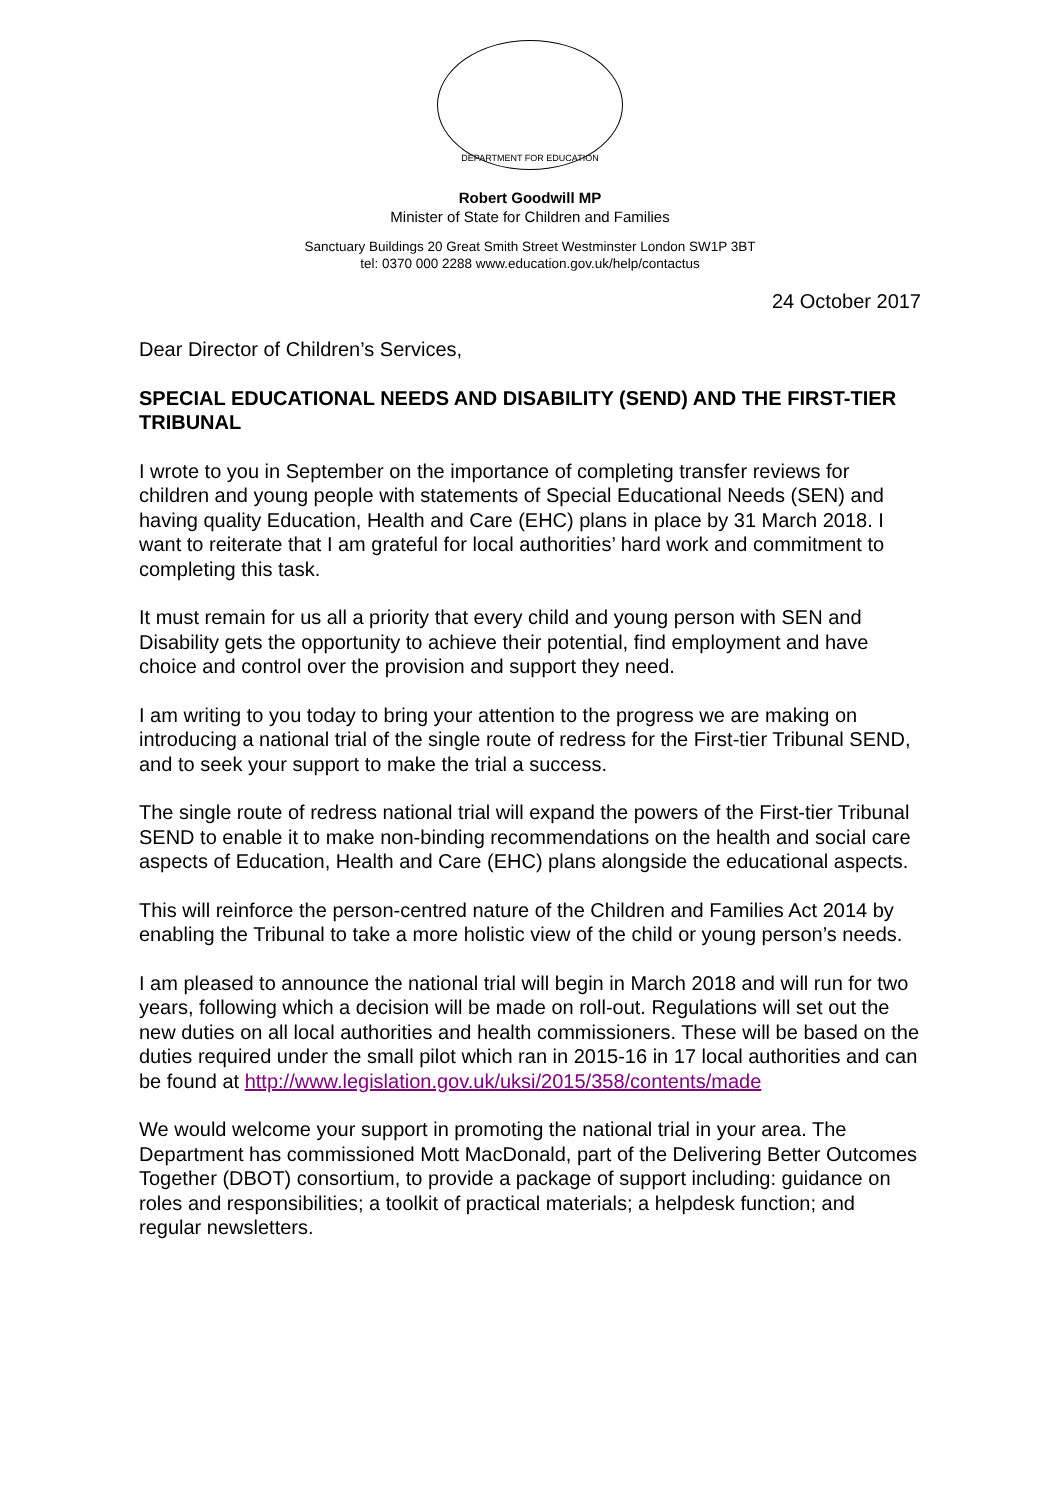DEPARTMENT FOR EDUCATION
Robert Goodwill MP
Minister of State for Children and Families
Sanctuary Buildings 20 Great Smith Street Westminster London SW1P 3BT
tel: 0370 000 2288 www.education.gov.uk/help/contactus
24 October 2017
Dear Director of Children’s Services,
SPECIAL EDUCATIONAL NEEDS AND DISABILITY (SEND) AND THE FIRST-TIER TRIBUNAL
I wrote to you in September on the importance of completing transfer reviews for children and young people with statements of Special Educational Needs (SEN) and having quality Education, Health and Care (EHC) plans in place by 31 March 2018. I want to reiterate that I am grateful for local authorities’ hard work and commitment to completing this task.
It must remain for us all a priority that every child and young person with SEN and Disability gets the opportunity to achieve their potential, find employment and have choice and control over the provision and support they need.
I am writing to you today to bring your attention to the progress we are making on introducing a national trial of the single route of redress for the First-tier Tribunal SEND, and to seek your support to make the trial a success.
The single route of redress national trial will expand the powers of the First-tier Tribunal SEND to enable it to make non-binding recommendations on the health and social care aspects of Education, Health and Care (EHC) plans alongside the educational aspects.
This will reinforce the person-centred nature of the Children and Families Act 2014 by enabling the Tribunal to take a more holistic view of the child or young person’s needs.
I am pleased to announce the national trial will begin in March 2018 and will run for two years, following which a decision will be made on roll-out. Regulations will set out the new duties on all local authorities and health commissioners. These will be based on the duties required under the small pilot which ran in 2015-16 in 17 local authorities and can be found at http://www.legislation.gov.uk/uksi/2015/358/contents/made
We would welcome your support in promoting the national trial in your area. The Department has commissioned Mott MacDonald, part of the Delivering Better Outcomes Together (DBOT) consortium, to provide a package of support including: guidance on roles and responsibilities; a toolkit of practical materials; a helpdesk function; and regular newsletters.